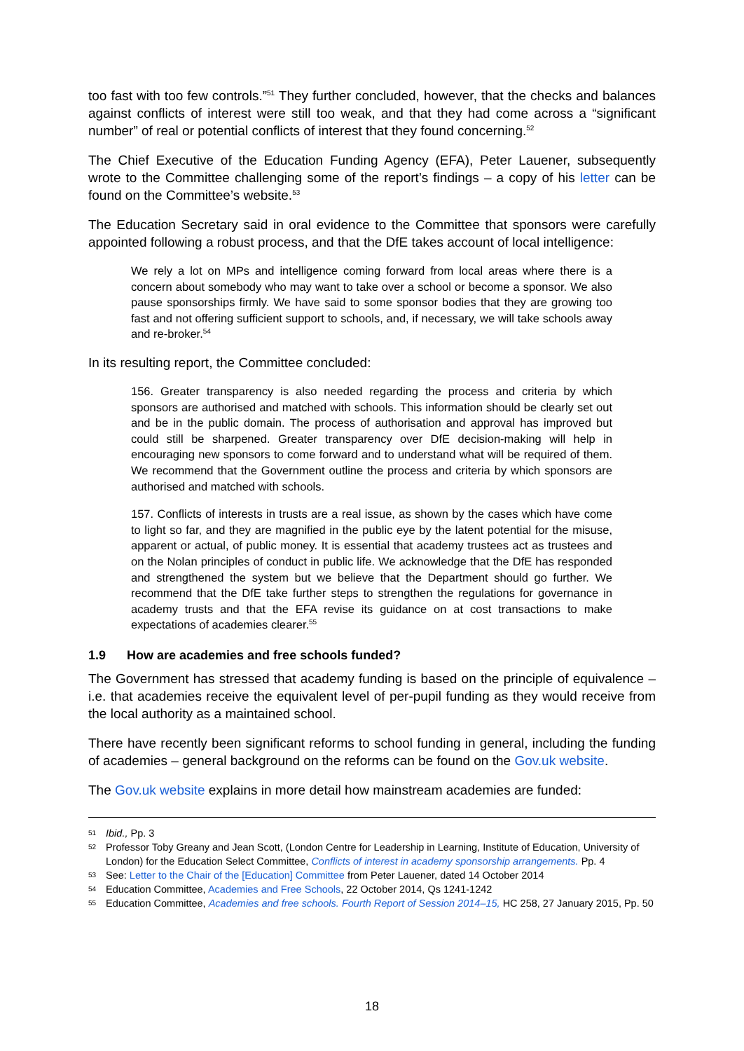too fast with too few controls.”<sup>51</sup> They further concluded, however, that the checks and balances against conflicts of interest were still too weak, and that they had come across a “significant number” of real or potential conflicts of interest that they found concerning.<sup>52</sup>
The Chief Executive of the Education Funding Agency (EFA), Peter Lauener, subsequently wrote to the Committee challenging some of the report’s findings – a copy of his letter can be found on the Committee’s website.<sup>53</sup>
The Education Secretary said in oral evidence to the Committee that sponsors were carefully appointed following a robust process, and that the DfE takes account of local intelligence:
We rely a lot on MPs and intelligence coming forward from local areas where there is a concern about somebody who may want to take over a school or become a sponsor. We also pause sponsorships firmly. We have said to some sponsor bodies that they are growing too fast and not offering sufficient support to schools, and, if necessary, we will take schools away and re-broker.<sup>54</sup>
In its resulting report, the Committee concluded:
156. Greater transparency is also needed regarding the process and criteria by which sponsors are authorised and matched with schools. This information should be clearly set out and be in the public domain. The process of authorisation and approval has improved but could still be sharpened. Greater transparency over DfE decision-making will help in encouraging new sponsors to come forward and to understand what will be required of them. We recommend that the Government outline the process and criteria by which sponsors are authorised and matched with schools.
157. Conflicts of interests in trusts are a real issue, as shown by the cases which have come to light so far, and they are magnified in the public eye by the latent potential for the misuse, apparent or actual, of public money. It is essential that academy trustees act as trustees and on the Nolan principles of conduct in public life. We acknowledge that the DfE has responded and strengthened the system but we believe that the Department should go further. We recommend that the DfE take further steps to strengthen the regulations for governance in academy trusts and that the EFA revise its guidance on at cost transactions to make expectations of academies clearer.<sup>55</sup>
1.9 How are academies and free schools funded?
The Government has stressed that academy funding is based on the principle of equivalence – i.e. that academies receive the equivalent level of per-pupil funding as they would receive from the local authority as a maintained school.
There have recently been significant reforms to school funding in general, including the funding of academies – general background on the reforms can be found on the Gov.uk website.
The Gov.uk website explains in more detail how mainstream academies are funded:
51 Ibid., Pp. 3
52 Professor Toby Greany and Jean Scott, (London Centre for Leadership in Learning, Institute of Education, University of London) for the Education Select Committee, Conflicts of interest in academy sponsorship arrangements. Pp. 4
53 See: Letter to the Chair of the [Education] Committee from Peter Lauener, dated 14 October 2014
54 Education Committee, Academies and Free Schools, 22 October 2014, Qs 1241-1242
55 Education Committee, Academies and free schools. Fourth Report of Session 2014–15, HC 258, 27 January 2015, Pp. 50
18